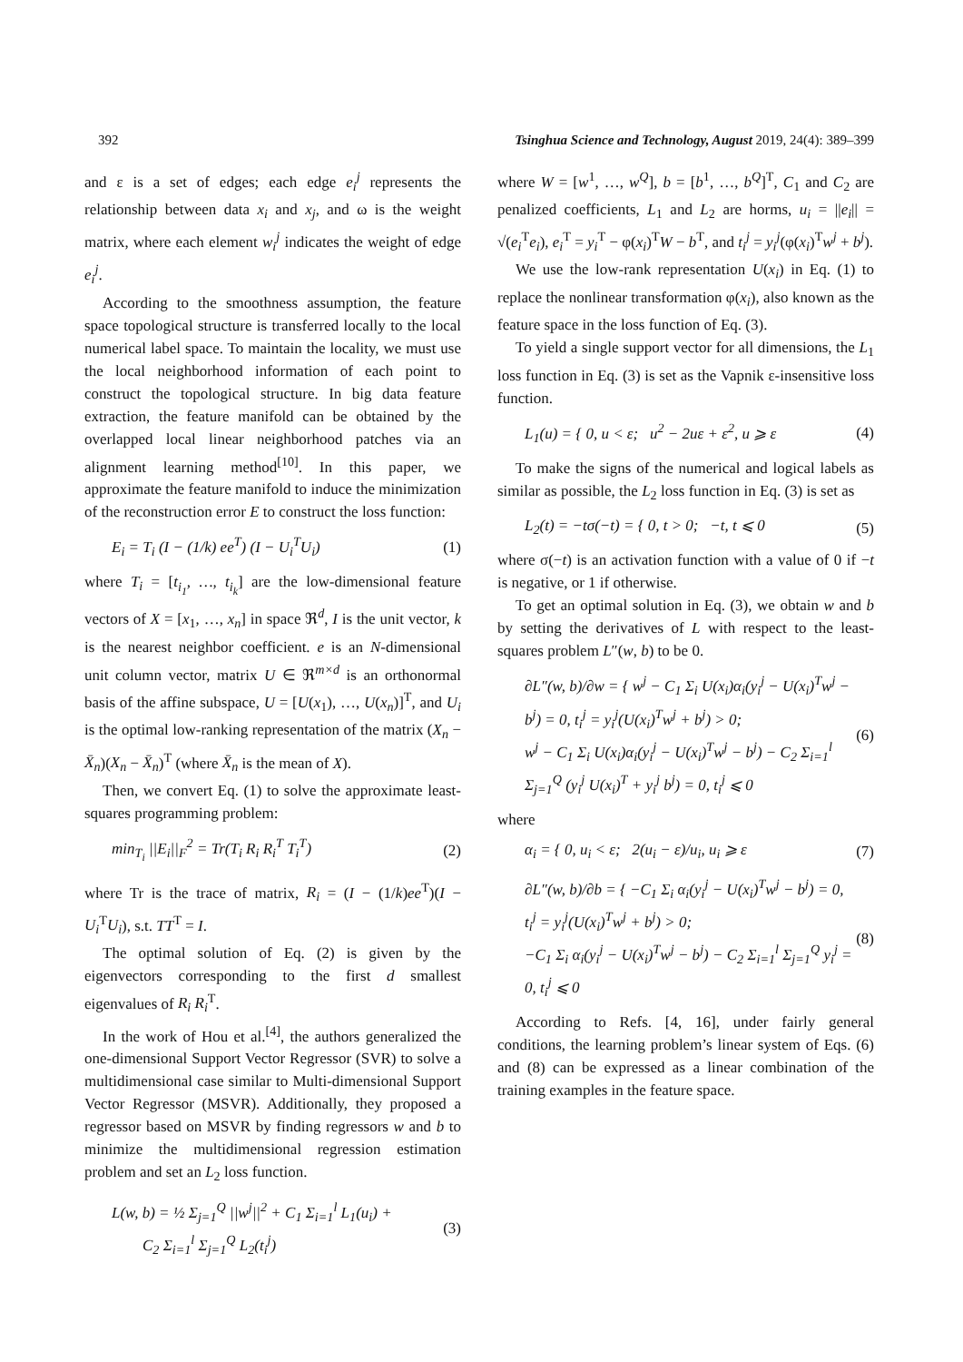392 Tsinghua Science and Technology, August 2019, 24(4): 389–399
and ε is a set of edges; each edge e<sub>i</sub><sup>j</sup> represents the relationship between data x<sub>i</sub> and x<sub>j</sub>, and ω is the weight matrix, where each element w<sub>i</sub><sup>j</sup> indicates the weight of edge e<sub>i</sub><sup>j</sup>.
According to the smoothness assumption, the feature space topological structure is transferred locally to the local numerical label space. To maintain the locality, we must use the local neighborhood information of each point to construct the topological structure. In big data feature extraction, the feature manifold can be obtained by the overlapped local linear neighborhood patches via an alignment learning method<sup>[10]</sup>. In this paper, we approximate the feature manifold to induce the minimization of the reconstruction error E to construct the loss function:
E<sub>i</sub> = T<sub>i</sub> (I − (1/k) ee<sup>T</sup>) (I − U<sub>i</sub><sup>T</sup>U<sub>i</sub>) (1)
where T<sub>i</sub> = [t<sub>i<sub>1</sub></sub>, …, t<sub>i<sub>k</sub></sub>] are the low-dimensional feature vectors of X = [x<sub>1</sub>, …, x<sub>n</sub>] in space ℜ<sup>d</sup>, I is the unit vector, k is the nearest neighbor coefficient. e is an N-dimensional unit column vector, matrix U ∈ ℜ<sup>m×d</sup> is an orthonormal basis of the affine subspace, U = [U(x<sub>1</sub>), …, U(x<sub>n</sub>)]<sup>T</sup>, and U<sub>i</sub> is the optimal low-ranking representation of the matrix (X<sub>n</sub> − X̄<sub>n</sub>)(X<sub>n</sub> − X̄<sub>n</sub>)<sup>T</sup> (where X̄<sub>n</sub> is the mean of X).
Then, we convert Eq. (1) to solve the approximate least-squares programming problem:
min<sub>T<sub>i</sub></sub> ||E<sub>i</sub>||<sub>F</sub><sup>2</sup> = Tr(T<sub>i</sub> R<sub>i</sub> R<sub>i</sub><sup>T</sup> T<sub>i</sub><sup>T</sup>) (2)
where Tr is the trace of matrix, R<sub>i</sub> = (I − (1/k)ee<sup>T</sup>)(I − U<sub>i</sub><sup>T</sup>U<sub>i</sub>), s.t. TT<sup>T</sup> = I.
The optimal solution of Eq. (2) is given by the eigenvectors corresponding to the first d smallest eigenvalues of R<sub>i</sub> R<sub>i</sub><sup>T</sup>.
In the work of Hou et al.<sup>[4]</sup>, the authors generalized the one-dimensional Support Vector Regressor (SVR) to solve a multidimensional case similar to Multi-dimensional Support Vector Regressor (MSVR). Additionally, they proposed a regressor based on MSVR by finding regressors w and b to minimize the multidimensional regression estimation problem and set an L<sub>2</sub> loss function.
L(w, b) = ½ Σ<sub>j=1</sub><sup>Q</sup> ||w<sup>j</sup>||<sup>2</sup> + C<sub>1</sub> Σ<sub>i=1</sub><sup>l</sup> L<sub>1</sub>(u<sub>i</sub>) +
C<sub>2</sub> Σ<sub>i=1</sub><sup>l</sup> Σ<sub>j=1</sub><sup>Q</sup> L<sub>2</sub>(t<sub>i</sub><sup>j</sup>) (3)
where W = [w<sup>1</sup>, …, w<sup>Q</sup>], b = [b<sup>1</sup>, …, b<sup>Q</sup>]<sup>T</sup>, C<sub>1</sub> and C<sub>2</sub> are penalized coefficients, L<sub>1</sub> and L<sub>2</sub> are horms, u<sub>i</sub> = ||e<sub>i</sub>|| = √(e<sub>i</sub><sup>T</sup>e<sub>i</sub>), e<sub>i</sub><sup>T</sup> = y<sub>i</sub><sup>T</sup> − φ(x<sub>i</sub>)<sup>T</sup>W − b<sup>T</sup>, and t<sub>i</sub><sup>j</sup> = y<sub>i</sub><sup>j</sup>(φ(x<sub>i</sub>)<sup>T</sup>w<sup>j</sup> + b<sup>j</sup>).
We use the low-rank representation U(x<sub>i</sub>) in Eq. (1) to replace the nonlinear transformation φ(x<sub>i</sub>), also known as the feature space in the loss function of Eq. (3).
To yield a single support vector for all dimensions, the L<sub>1</sub> loss function in Eq. (3) is set as the Vapnik ε-insensitive loss function.
L<sub>1</sub>(u) = { 0, u < ε; u<sup>2</sup> − 2uε + ε<sup>2</sup>, u ⩾ ε (4)
To make the signs of the numerical and logical labels as similar as possible, the L<sub>2</sub> loss function in Eq. (3) is set as
L<sub>2</sub>(t) = −tσ(−t) = { 0, t > 0; −t, t ⩽ 0 (5)
where σ(−t) is an activation function with a value of 0 if −t is negative, or 1 if otherwise.
To get an optimal solution in Eq. (3), we obtain w and b by setting the derivatives of L with respect to the least-squares problem L″(w, b) to be 0.
∂L″(w, b)/∂w = { w<sup>j</sup> − C<sub>1</sub> Σ<sub>i</sub> U(x<sub>i</sub>)α<sub>i</sub>(y<sub>i</sub><sup>j</sup> − U(x<sub>i</sub>)<sup>T</sup>w<sup>j</sup> − b<sup>j</sup>) = 0, t<sub>i</sub><sup>j</sup> = y<sub>i</sub><sup>j</sup>(U(x<sub>i</sub>)<sup>T</sup>w<sup>j</sup> + b<sup>j</sup>) > 0;
w<sup>j</sup> − C<sub>1</sub> Σ<sub>i</sub> U(x<sub>i</sub>)α<sub>i</sub>(y<sub>i</sub><sup>j</sup> − U(x<sub>i</sub>)<sup>T</sup>w<sup>j</sup> − b<sup>j</sup>) − C<sub>2</sub> Σ<sub>i=1</sub><sup>l</sup> Σ<sub>j=1</sub><sup>Q</sup> (y<sub>i</sub><sup>j</sup> U(x<sub>i</sub>)<sup>T</sup> + y<sub>i</sub><sup>j</sup> b<sup>j</sup>) = 0, t<sub>i</sub><sup>j</sup> ⩽ 0 (6)
where
α<sub>i</sub> = { 0, u<sub>i</sub> < ε; 2(u<sub>i</sub> − ε)/u<sub>i</sub>, u<sub>i</sub> ⩾ ε (7)
∂L″(w, b)/∂b = { −C<sub>1</sub> Σ<sub>i</sub> α<sub>i</sub>(y<sub>i</sub><sup>j</sup> − U(x<sub>i</sub>)<sup>T</sup>w<sup>j</sup> − b<sup>j</sup>) = 0, t<sub>i</sub><sup>j</sup> = y<sub>i</sub><sup>j</sup>(U(x<sub>i</sub>)<sup>T</sup>w<sup>j</sup> + b<sup>j</sup>) > 0;
−C<sub>1</sub> Σ<sub>i</sub> α<sub>i</sub>(y<sub>i</sub><sup>j</sup> − U(x<sub>i</sub>)<sup>T</sup>w<sup>j</sup> − b<sup>j</sup>) − C<sub>2</sub> Σ<sub>i=1</sub><sup>l</sup> Σ<sub>j=1</sub><sup>Q</sup> y<sub>i</sub><sup>j</sup> = 0, t<sub>i</sub><sup>j</sup> ⩽ 0 (8)
According to Refs. [4, 16], under fairly general conditions, the learning problem’s linear system of Eqs. (6) and (8) can be expressed as a linear combination of the training examples in the feature space.